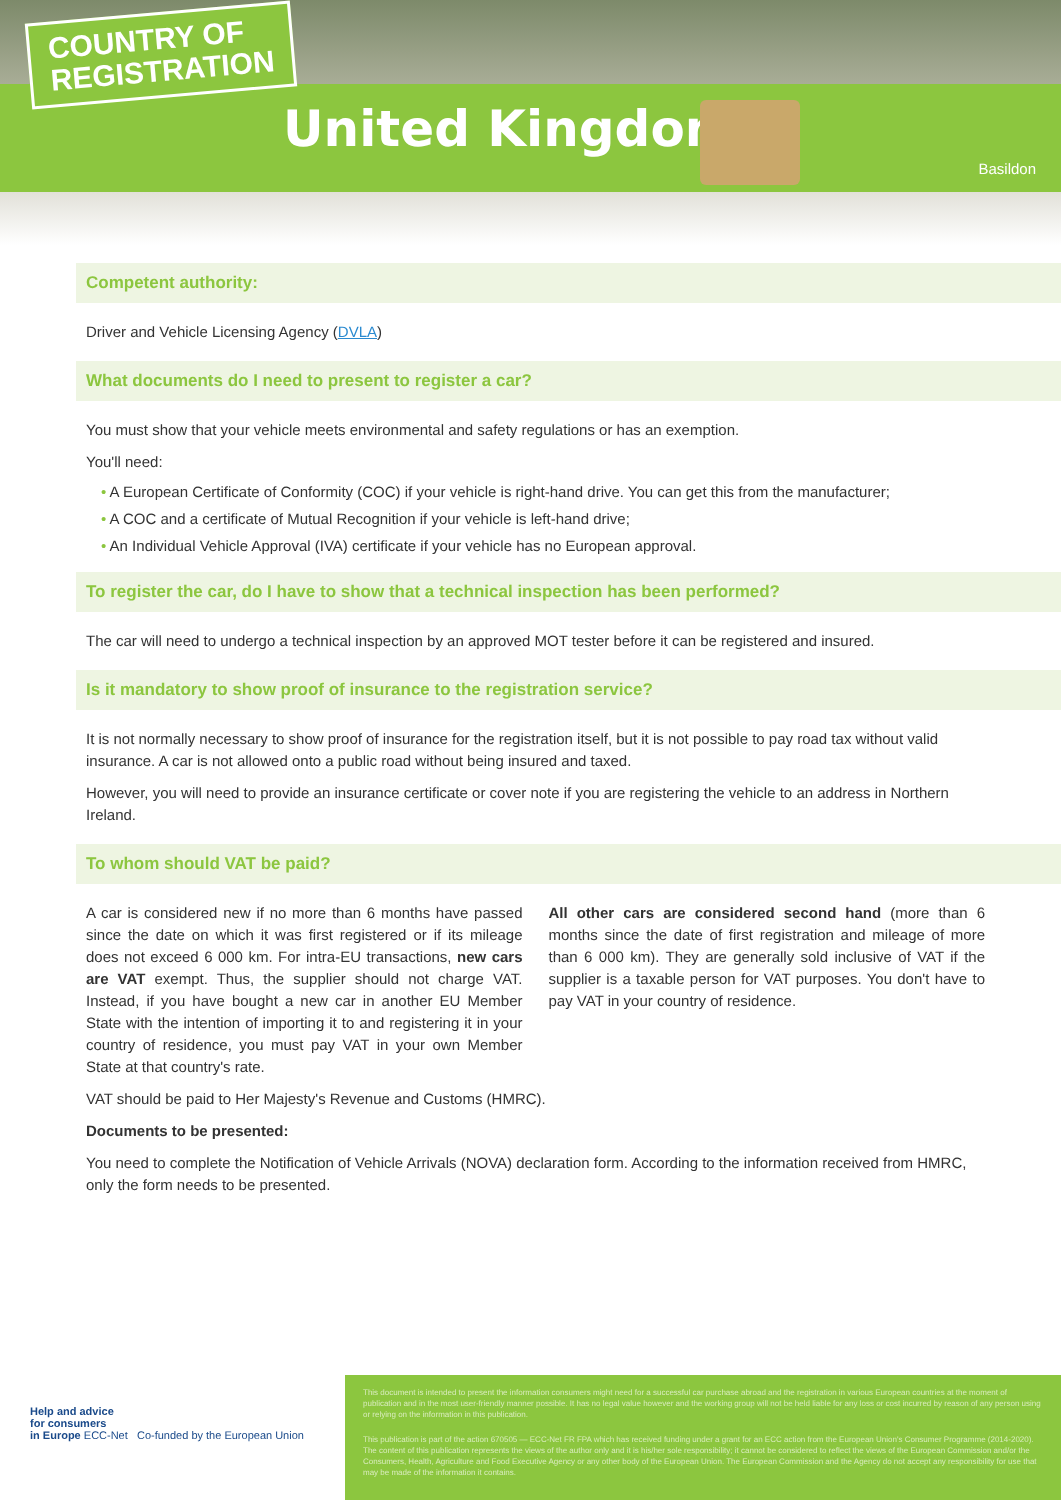COUNTRY OF
REGISTRATION
United Kingdom
Basildon
Competent authority:
Driver and Vehicle Licensing Agency (DVLA)
What documents do I need to present to register a car?
You must show that your vehicle meets environmental and safety regulations or has an exemption.
You'll need:
• A European Certificate of Conformity (COC) if your vehicle is right-hand drive. You can get this from the manufacturer;
• A COC and a certificate of Mutual Recognition if your vehicle is left-hand drive;
• An Individual Vehicle Approval (IVA) certificate if your vehicle has no European approval.
To register the car, do I have to show that a technical inspection has been performed?
The car will need to undergo a technical inspection by an approved MOT tester before it can be registered and insured.
Is it mandatory to show proof of insurance to the registration service?
It is not normally necessary to show proof of insurance for the registration itself, but it is not possible to pay road tax without valid insurance. A car is not allowed onto a public road without being insured and taxed.
However, you will need to provide an insurance certificate or cover note if you are registering the vehicle to an address in Northern Ireland.
To whom should VAT be paid?
A car is considered new if no more than 6 months have passed since the date on which it was first registered or if its mileage does not exceed 6 000 km. For intra-EU transactions, new cars are VAT exempt. Thus, the supplier should not charge VAT. Instead, if you have bought a new car in another EU Member State with the intention of importing it to and registering it in your country of residence, you must pay VAT in your own Member State at that country's rate.
All other cars are considered second hand (more than 6 months since the date of first registration and mileage of more than 6 000 km). They are generally sold inclusive of VAT if the supplier is a taxable person for VAT purposes. You don't have to pay VAT in your country of residence.
VAT should be paid to Her Majesty's Revenue and Customs (HMRC).
Documents to be presented:
You need to complete the Notification of Vehicle Arrivals (NOVA) declaration form. According to the information received from HMRC, only the form needs to be presented.
Help and advice
for consumers
in Europe ECC-Net Co-funded by the European Union
This document is intended to present the information consumers might need for a successful car purchase abroad and the registration in various European countries at the moment of publication and in the most user-friendly manner possible. It has no legal value however and the working group will not be held liable for any loss or cost incurred by reason of any person using or relying on the information in this publication.
This publication is part of the action 670505 — ECC-Net FR FPA which has received funding under a grant for an ECC action from the European Union's Consumer Programme (2014-2020). The content of this publication represents the views of the author only and it is his/her sole responsibility; it cannot be considered to reflect the views of the European Commission and/or the Consumers, Health, Agriculture and Food Executive Agency or any other body of the European Union. The European Commission and the Agency do not accept any responsibility for use that may be made of the information it contains.